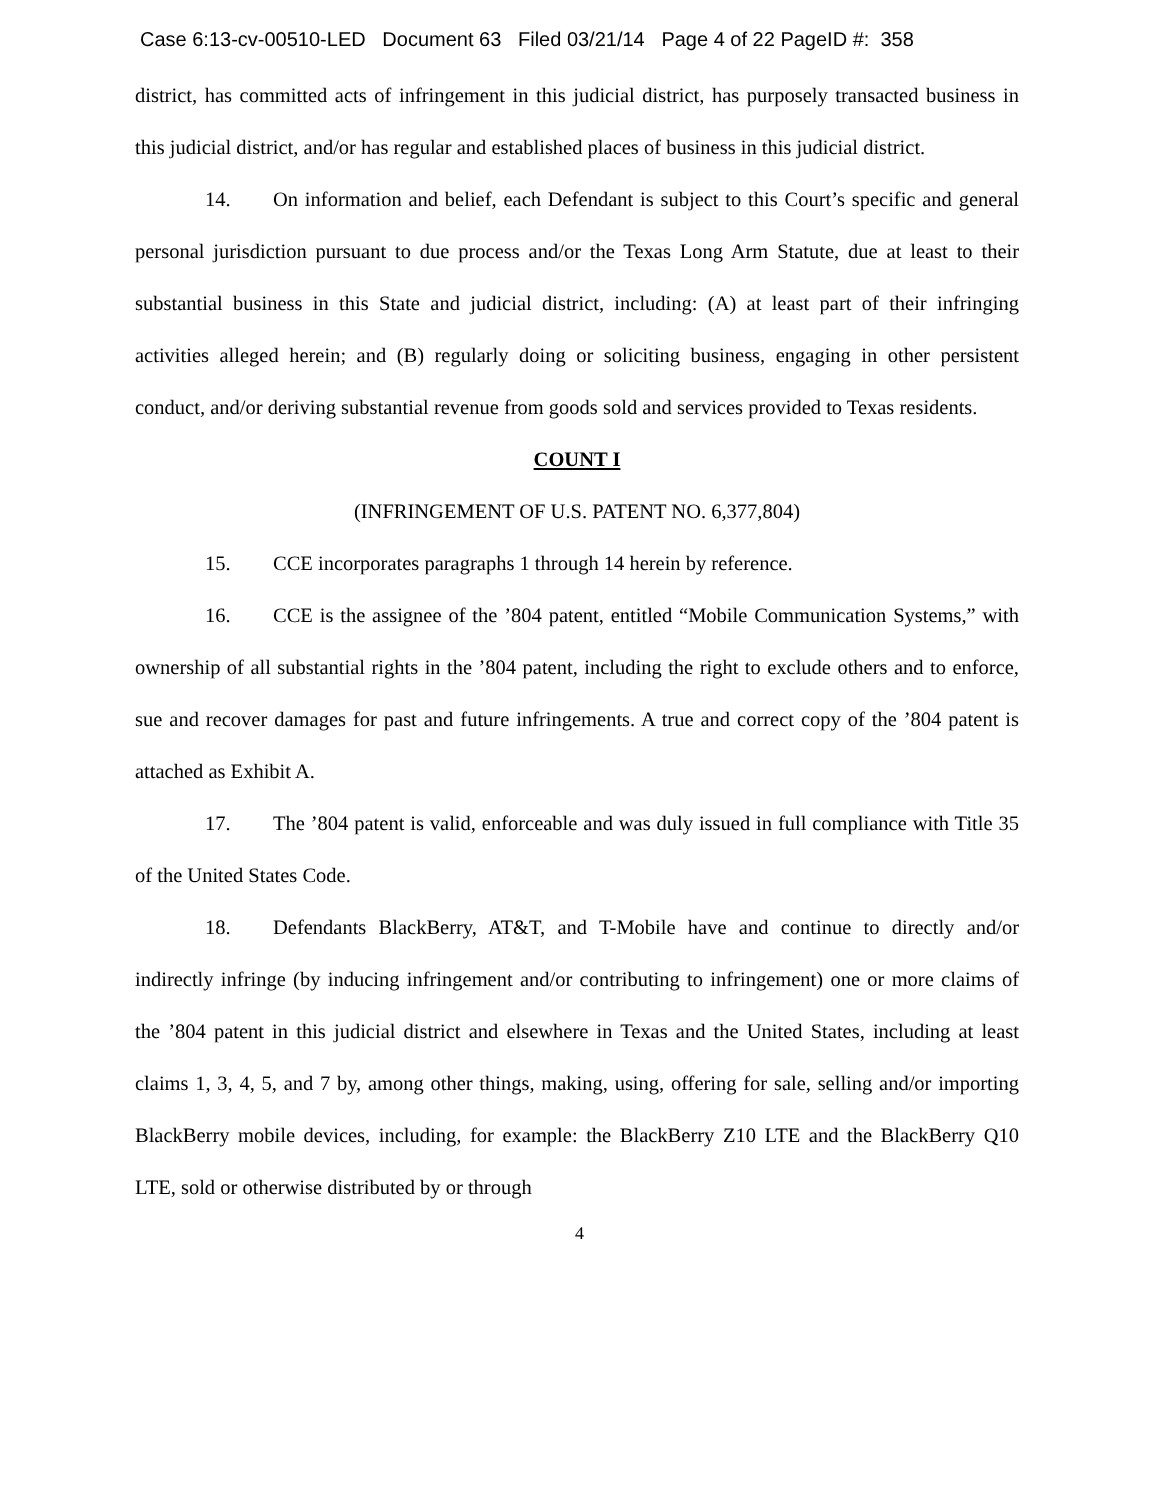Case 6:13-cv-00510-LED Document 63 Filed 03/21/14 Page 4 of 22 PageID #: 358
district, has committed acts of infringement in this judicial district, has purposely transacted business in this judicial district, and/or has regular and established places of business in this judicial district.
14. On information and belief, each Defendant is subject to this Court’s specific and general personal jurisdiction pursuant to due process and/or the Texas Long Arm Statute, due at least to their substantial business in this State and judicial district, including: (A) at least part of their infringing activities alleged herein; and (B) regularly doing or soliciting business, engaging in other persistent conduct, and/or deriving substantial revenue from goods sold and services provided to Texas residents.
COUNT I
(INFRINGEMENT OF U.S. PATENT NO. 6,377,804)
15. CCE incorporates paragraphs 1 through 14 herein by reference.
16. CCE is the assignee of the ’804 patent, entitled “Mobile Communication Systems,” with ownership of all substantial rights in the ’804 patent, including the right to exclude others and to enforce, sue and recover damages for past and future infringements. A true and correct copy of the ’804 patent is attached as Exhibit A.
17. The ’804 patent is valid, enforceable and was duly issued in full compliance with Title 35 of the United States Code.
18. Defendants BlackBerry, AT&T, and T-Mobile have and continue to directly and/or indirectly infringe (by inducing infringement and/or contributing to infringement) one or more claims of the ’804 patent in this judicial district and elsewhere in Texas and the United States, including at least claims 1, 3, 4, 5, and 7 by, among other things, making, using, offering for sale, selling and/or importing BlackBerry mobile devices, including, for example: the BlackBerry Z10 LTE and the BlackBerry Q10 LTE, sold or otherwise distributed by or through
4